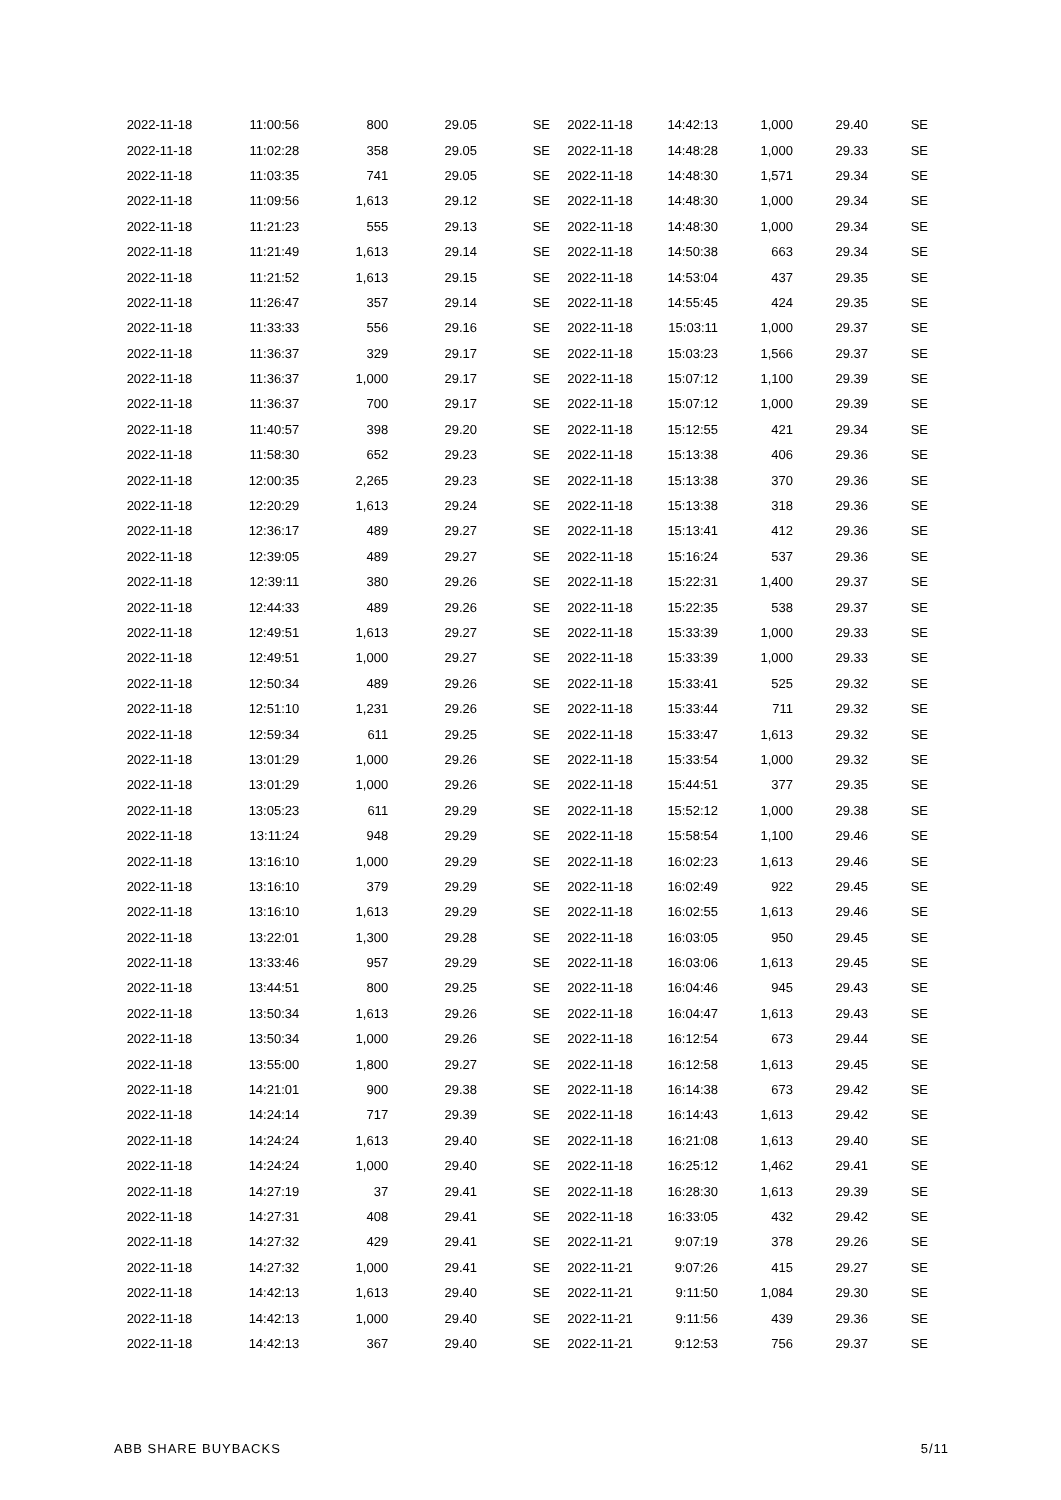| 2022-11-18 | 11:00:56 | 800 | 29.05 | SE |
| 2022-11-18 | 11:02:28 | 358 | 29.05 | SE |
| 2022-11-18 | 11:03:35 | 741 | 29.05 | SE |
| 2022-11-18 | 11:09:56 | 1,613 | 29.12 | SE |
| 2022-11-18 | 11:21:23 | 555 | 29.13 | SE |
| 2022-11-18 | 11:21:49 | 1,613 | 29.14 | SE |
| 2022-11-18 | 11:21:52 | 1,613 | 29.15 | SE |
| 2022-11-18 | 11:26:47 | 357 | 29.14 | SE |
| 2022-11-18 | 11:33:33 | 556 | 29.16 | SE |
| 2022-11-18 | 11:36:37 | 329 | 29.17 | SE |
| 2022-11-18 | 11:36:37 | 1,000 | 29.17 | SE |
| 2022-11-18 | 11:36:37 | 700 | 29.17 | SE |
| 2022-11-18 | 11:40:57 | 398 | 29.20 | SE |
| 2022-11-18 | 11:58:30 | 652 | 29.23 | SE |
| 2022-11-18 | 12:00:35 | 2,265 | 29.23 | SE |
| 2022-11-18 | 12:20:29 | 1,613 | 29.24 | SE |
| 2022-11-18 | 12:36:17 | 489 | 29.27 | SE |
| 2022-11-18 | 12:39:05 | 489 | 29.27 | SE |
| 2022-11-18 | 12:39:11 | 380 | 29.26 | SE |
| 2022-11-18 | 12:44:33 | 489 | 29.26 | SE |
| 2022-11-18 | 12:49:51 | 1,613 | 29.27 | SE |
| 2022-11-18 | 12:49:51 | 1,000 | 29.27 | SE |
| 2022-11-18 | 12:50:34 | 489 | 29.26 | SE |
| 2022-11-18 | 12:51:10 | 1,231 | 29.26 | SE |
| 2022-11-18 | 12:59:34 | 611 | 29.25 | SE |
| 2022-11-18 | 13:01:29 | 1,000 | 29.26 | SE |
| 2022-11-18 | 13:01:29 | 1,000 | 29.26 | SE |
| 2022-11-18 | 13:05:23 | 611 | 29.29 | SE |
| 2022-11-18 | 13:11:24 | 948 | 29.29 | SE |
| 2022-11-18 | 13:16:10 | 1,000 | 29.29 | SE |
| 2022-11-18 | 13:16:10 | 379 | 29.29 | SE |
| 2022-11-18 | 13:16:10 | 1,613 | 29.29 | SE |
| 2022-11-18 | 13:22:01 | 1,300 | 29.28 | SE |
| 2022-11-18 | 13:33:46 | 957 | 29.29 | SE |
| 2022-11-18 | 13:44:51 | 800 | 29.25 | SE |
| 2022-11-18 | 13:50:34 | 1,613 | 29.26 | SE |
| 2022-11-18 | 13:50:34 | 1,000 | 29.26 | SE |
| 2022-11-18 | 13:55:00 | 1,800 | 29.27 | SE |
| 2022-11-18 | 14:21:01 | 900 | 29.38 | SE |
| 2022-11-18 | 14:24:14 | 717 | 29.39 | SE |
| 2022-11-18 | 14:24:24 | 1,613 | 29.40 | SE |
| 2022-11-18 | 14:24:24 | 1,000 | 29.40 | SE |
| 2022-11-18 | 14:27:19 | 37 | 29.41 | SE |
| 2022-11-18 | 14:27:31 | 408 | 29.41 | SE |
| 2022-11-18 | 14:27:32 | 429 | 29.41 | SE |
| 2022-11-18 | 14:27:32 | 1,000 | 29.41 | SE |
| 2022-11-18 | 14:42:13 | 1,613 | 29.40 | SE |
| 2022-11-18 | 14:42:13 | 1,000 | 29.40 | SE |
| 2022-11-18 | 14:42:13 | 367 | 29.40 | SE |
| 2022-11-18 | 14:42:13 | 1,000 | 29.40 | SE |
| 2022-11-18 | 14:48:28 | 1,000 | 29.33 | SE |
| 2022-11-18 | 14:48:30 | 1,571 | 29.34 | SE |
| 2022-11-18 | 14:48:30 | 1,000 | 29.34 | SE |
| 2022-11-18 | 14:48:30 | 1,000 | 29.34 | SE |
| 2022-11-18 | 14:50:38 | 663 | 29.34 | SE |
| 2022-11-18 | 14:53:04 | 437 | 29.35 | SE |
| 2022-11-18 | 14:55:45 | 424 | 29.35 | SE |
| 2022-11-18 | 15:03:11 | 1,000 | 29.37 | SE |
| 2022-11-18 | 15:03:23 | 1,566 | 29.37 | SE |
| 2022-11-18 | 15:07:12 | 1,100 | 29.39 | SE |
| 2022-11-18 | 15:07:12 | 1,000 | 29.39 | SE |
| 2022-11-18 | 15:12:55 | 421 | 29.34 | SE |
| 2022-11-18 | 15:13:38 | 406 | 29.36 | SE |
| 2022-11-18 | 15:13:38 | 370 | 29.36 | SE |
| 2022-11-18 | 15:13:38 | 318 | 29.36 | SE |
| 2022-11-18 | 15:13:41 | 412 | 29.36 | SE |
| 2022-11-18 | 15:16:24 | 537 | 29.36 | SE |
| 2022-11-18 | 15:22:31 | 1,400 | 29.37 | SE |
| 2022-11-18 | 15:22:35 | 538 | 29.37 | SE |
| 2022-11-18 | 15:33:39 | 1,000 | 29.33 | SE |
| 2022-11-18 | 15:33:39 | 1,000 | 29.33 | SE |
| 2022-11-18 | 15:33:41 | 525 | 29.32 | SE |
| 2022-11-18 | 15:33:44 | 711 | 29.32 | SE |
| 2022-11-18 | 15:33:47 | 1,613 | 29.32 | SE |
| 2022-11-18 | 15:33:54 | 1,000 | 29.32 | SE |
| 2022-11-18 | 15:44:51 | 377 | 29.35 | SE |
| 2022-11-18 | 15:52:12 | 1,000 | 29.38 | SE |
| 2022-11-18 | 15:58:54 | 1,100 | 29.46 | SE |
| 2022-11-18 | 16:02:23 | 1,613 | 29.46 | SE |
| 2022-11-18 | 16:02:49 | 922 | 29.45 | SE |
| 2022-11-18 | 16:02:55 | 1,613 | 29.46 | SE |
| 2022-11-18 | 16:03:05 | 950 | 29.45 | SE |
| 2022-11-18 | 16:03:06 | 1,613 | 29.45 | SE |
| 2022-11-18 | 16:04:46 | 945 | 29.43 | SE |
| 2022-11-18 | 16:04:47 | 1,613 | 29.43 | SE |
| 2022-11-18 | 16:12:54 | 673 | 29.44 | SE |
| 2022-11-18 | 16:12:58 | 1,613 | 29.45 | SE |
| 2022-11-18 | 16:14:38 | 673 | 29.42 | SE |
| 2022-11-18 | 16:14:43 | 1,613 | 29.42 | SE |
| 2022-11-18 | 16:21:08 | 1,613 | 29.40 | SE |
| 2022-11-18 | 16:25:12 | 1,462 | 29.41 | SE |
| 2022-11-18 | 16:28:30 | 1,613 | 29.39 | SE |
| 2022-11-18 | 16:33:05 | 432 | 29.42 | SE |
| 2022-11-21 | 9:07:19 | 378 | 29.26 | SE |
| 2022-11-21 | 9:07:26 | 415 | 29.27 | SE |
| 2022-11-21 | 9:11:50 | 1,084 | 29.30 | SE |
| 2022-11-21 | 9:11:56 | 439 | 29.36 | SE |
| 2022-11-21 | 9:12:53 | 756 | 29.37 | SE |
ABB SHARE BUYBACKS 5/11